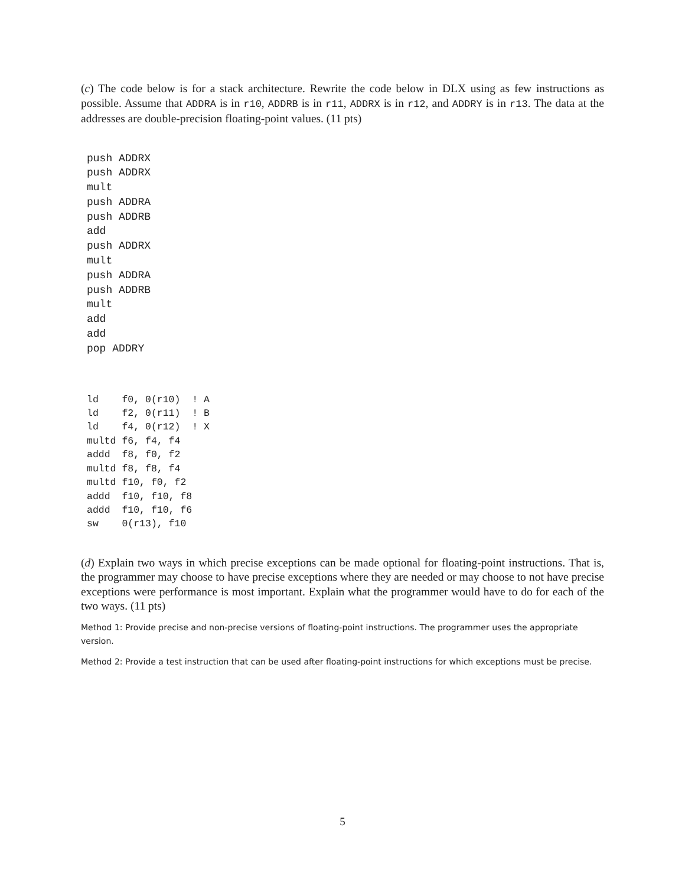(c) The code below is for a stack architecture. Rewrite the code below in DLX using as few instructions as possible. Assume that ADDRA is in r10, ADDRB is in r11, ADDRX is in r12, and ADDRY is in r13. The data at the addresses are double-precision floating-point values. (11 pts)
push ADDRX
push ADDRX
mult
push ADDRA
push ADDRB
add
push ADDRX
mult
push ADDRA
push ADDRB
mult
add
add
pop ADDRY
ld    f0, 0(r10)  ! A
ld    f2, 0(r11)  ! B
ld    f4, 0(r12)  ! X
multd f6, f4, f4
addd  f8, f0, f2
multd f8, f8, f4
multd f10, f0, f2
addd  f10, f10, f8
addd  f10, f10, f6
sw    0(r13), f10
(d) Explain two ways in which precise exceptions can be made optional for floating-point instructions. That is, the programmer may choose to have precise exceptions where they are needed or may choose to not have precise exceptions were performance is most important. Explain what the programmer would have to do for each of the two ways. (11 pts)
Method 1: Provide precise and non-precise versions of floating-point instructions. The programmer uses the appropriate version.
Method 2: Provide a test instruction that can be used after floating-point instructions for which exceptions must be precise.
5